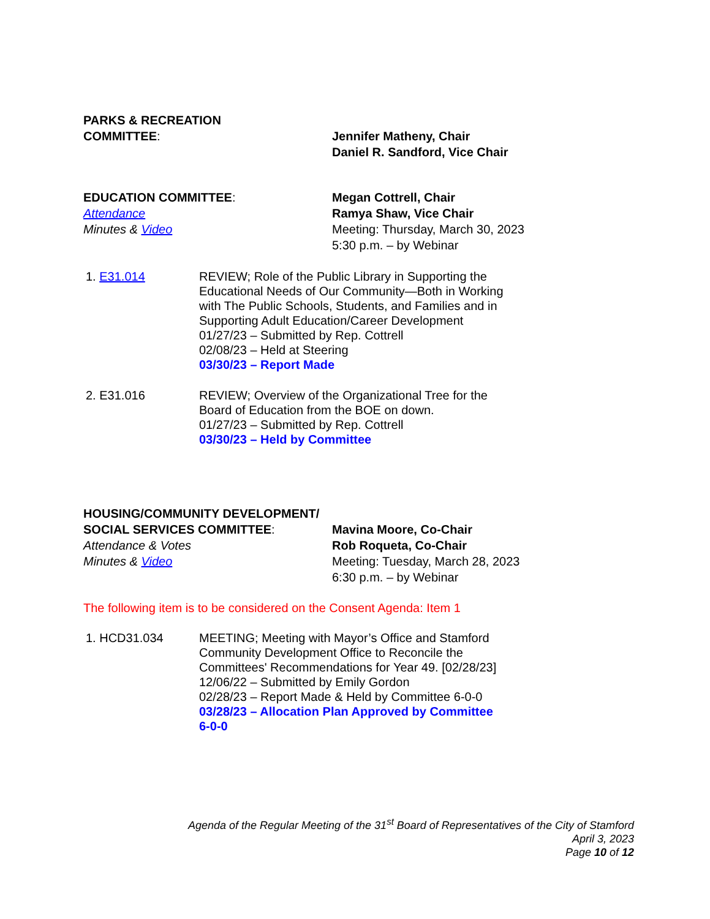PARKS & RECREATION
COMMITTEE: Jennifer Matheny, Chair
Daniel R. Sandford, Vice Chair
EDUCATION COMMITTEE:
Attendance
Minutes & Video
Megan Cottrell, Chair
Ramya Shaw, Vice Chair
Meeting: Thursday, March 30, 2023
5:30 p.m. – by Webinar
1. E31.014 REVIEW; Role of the Public Library in Supporting the Educational Needs of Our Community—Both in Working with The Public Schools, Students, and Families and in Supporting Adult Education/Career Development
01/27/23 – Submitted by Rep. Cottrell
02/08/23 – Held at Steering
03/30/23 – Report Made
2. E31.016 REVIEW; Overview of the Organizational Tree for the Board of Education from the BOE on down.
01/27/23 – Submitted by Rep. Cottrell
03/30/23 – Held by Committee
HOUSING/COMMUNITY DEVELOPMENT/
SOCIAL SERVICES COMMITTEE:
Attendance & Votes
Minutes & Video
Mavina Moore, Co-Chair
Rob Roqueta, Co-Chair
Meeting: Tuesday, March 28, 2023
6:30 p.m. – by Webinar
The following item is to be considered on the Consent Agenda: Item 1
1. HCD31.034 MEETING; Meeting with Mayor’s Office and Stamford Community Development Office to Reconcile the Committees' Recommendations for Year 49. [02/28/23]
12/06/22 – Submitted by Emily Gordon
02/28/23 – Report Made & Held by Committee 6-0-0
03/28/23 – Allocation Plan Approved by Committee 6-0-0
Agenda of the Regular Meeting of the 31<sup>st</sup> Board of Representatives of the City of Stamford
April 3, 2023
Page 10 of 12